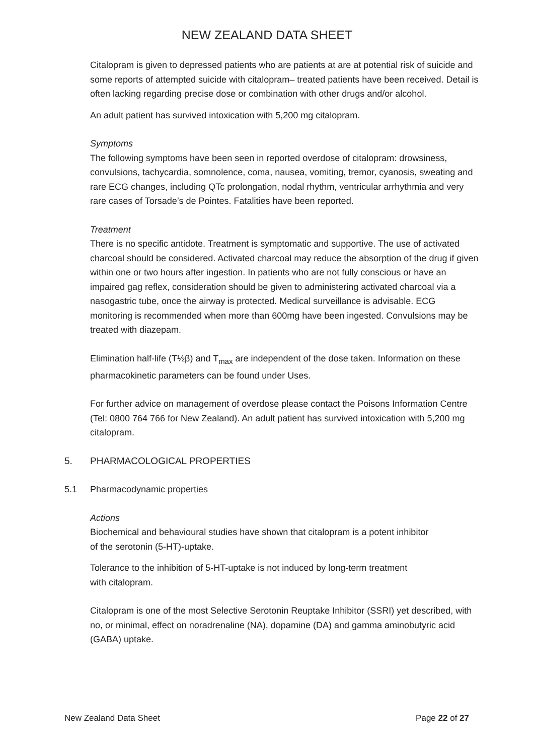NEW ZEALAND DATA SHEET
Citalopram is given to depressed patients who are patients at are at potential risk of suicide and some reports of attempted suicide with citalopram– treated patients have been received. Detail is often lacking regarding precise dose or combination with other drugs and/or alcohol.
An adult patient has survived intoxication with 5,200 mg citalopram.
Symptoms
The following symptoms have been seen in reported overdose of citalopram: drowsiness, convulsions, tachycardia, somnolence, coma, nausea, vomiting, tremor, cyanosis, sweating and rare ECG changes, including QTc prolongation, nodal rhythm, ventricular arrhythmia and very rare cases of Torsade’s de Pointes. Fatalities have been reported.
Treatment
There is no specific antidote. Treatment is symptomatic and supportive. The use of activated charcoal should be considered. Activated charcoal may reduce the absorption of the drug if given within one or two hours after ingestion. In patients who are not fully conscious or have an impaired gag reflex, consideration should be given to administering activated charcoal via a nasogastric tube, once the airway is protected. Medical surveillance is advisable. ECG monitoring is recommended when more than 600mg have been ingested. Convulsions may be treated with diazepam.
Elimination half-life (T½β) and T<sub>max</sub> are independent of the dose taken. Information on these pharmacokinetic parameters can be found under Uses.
For further advice on management of overdose please contact the Poisons Information Centre (Tel: 0800 764 766 for New Zealand). An adult patient has survived intoxication with 5,200 mg citalopram.
5. PHARMACOLOGICAL PROPERTIES
5.1 Pharmacodynamic properties
Actions
Biochemical and behavioural studies have shown that citalopram is a potent inhibitor
of the serotonin (5-HT)-uptake.
Tolerance to the inhibition of 5-HT-uptake is not induced by long-term treatment
with citalopram.
Citalopram is one of the most Selective Serotonin Reuptake Inhibitor (SSRI) yet described, with no, or minimal, effect on noradrenaline (NA), dopamine (DA) and gamma aminobutyric acid (GABA) uptake.
New Zealand Data Sheet Page 22 of 27